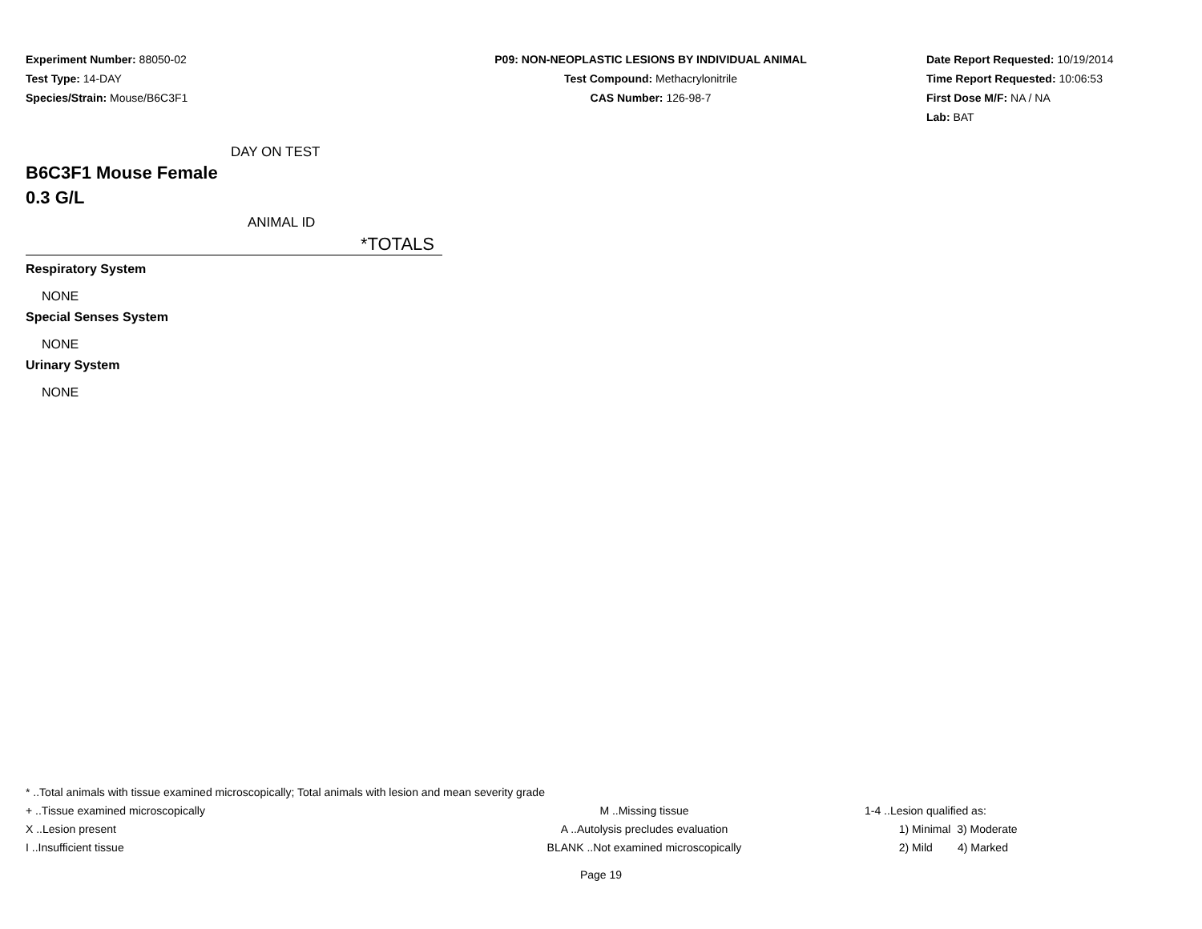Experiment Number: 88050-02
Test Type: 14-DAY
Species/Strain: Mouse/B6C3F1
P09: NON-NEOPLASTIC LESIONS BY INDIVIDUAL ANIMAL
Test Compound: Methacrylonitrile
CAS Number: 126-98-7
Date Report Requested: 10/19/2014
Time Report Requested: 10:06:53
First Dose M/F: NA / NA
Lab: BAT
DAY ON TEST
B6C3F1 Mouse Female
0.3 G/L
ANIMAL ID
*TOTALS
Respiratory System
NONE
Special Senses System
NONE
Urinary System
NONE
* ..Total animals with tissue examined microscopically; Total animals with lesion and mean severity grade
+ ..Tissue examined microscopically M ..Missing tissue 1-4 ..Lesion qualified as:
X ..Lesion present A ..Autolysis precludes evaluation 1) Minimal 3) Moderate
I ..Insufficient tissue BLANK ..Not examined microscopically 2) Mild 4) Marked
Page 19